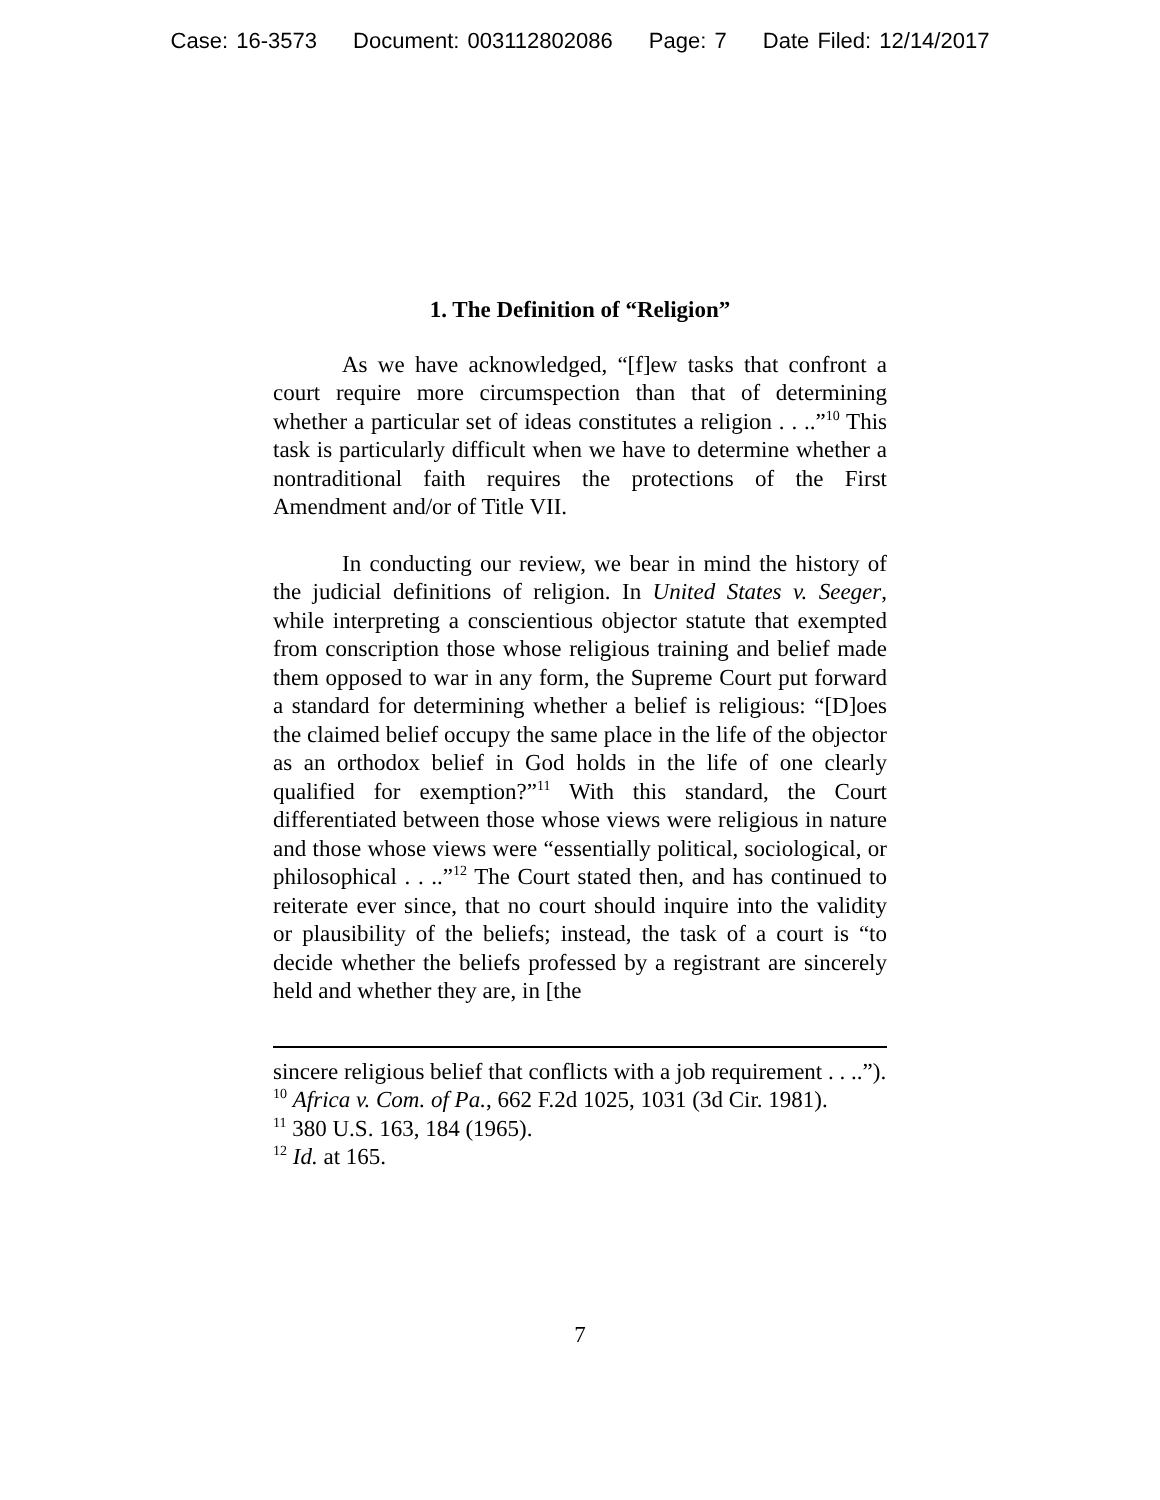Case: 16-3573 Document: 003112802086 Page: 7 Date Filed: 12/14/2017
1. The Definition of “Religion”
As we have acknowledged, “[f]ew tasks that confront a court require more circumspection than that of determining whether a particular set of ideas constitutes a religion . . ..”<sup>10</sup> This task is particularly difficult when we have to determine whether a nontraditional faith requires the protections of the First Amendment and/or of Title VII.
In conducting our review, we bear in mind the history of the judicial definitions of religion. In United States v. Seeger, while interpreting a conscientious objector statute that exempted from conscription those whose religious training and belief made them opposed to war in any form, the Supreme Court put forward a standard for determining whether a belief is religious: “[D]oes the claimed belief occupy the same place in the life of the objector as an orthodox belief in God holds in the life of one clearly qualified for exemption?”<sup>11</sup> With this standard, the Court differentiated between those whose views were religious in nature and those whose views were “essentially political, sociological, or philosophical . . ..”<sup>12</sup> The Court stated then, and has continued to reiterate ever since, that no court should inquire into the validity or plausibility of the beliefs; instead, the task of a court is “to decide whether the beliefs professed by a registrant are sincerely held and whether they are, in [the
sincere religious belief that conflicts with a job requirement . . ..”).
<sup>10</sup> Africa v. Com. of Pa., 662 F.2d 1025, 1031 (3d Cir. 1981).
<sup>11</sup> 380 U.S. 163, 184 (1965).
<sup>12</sup> Id. at 165.
7